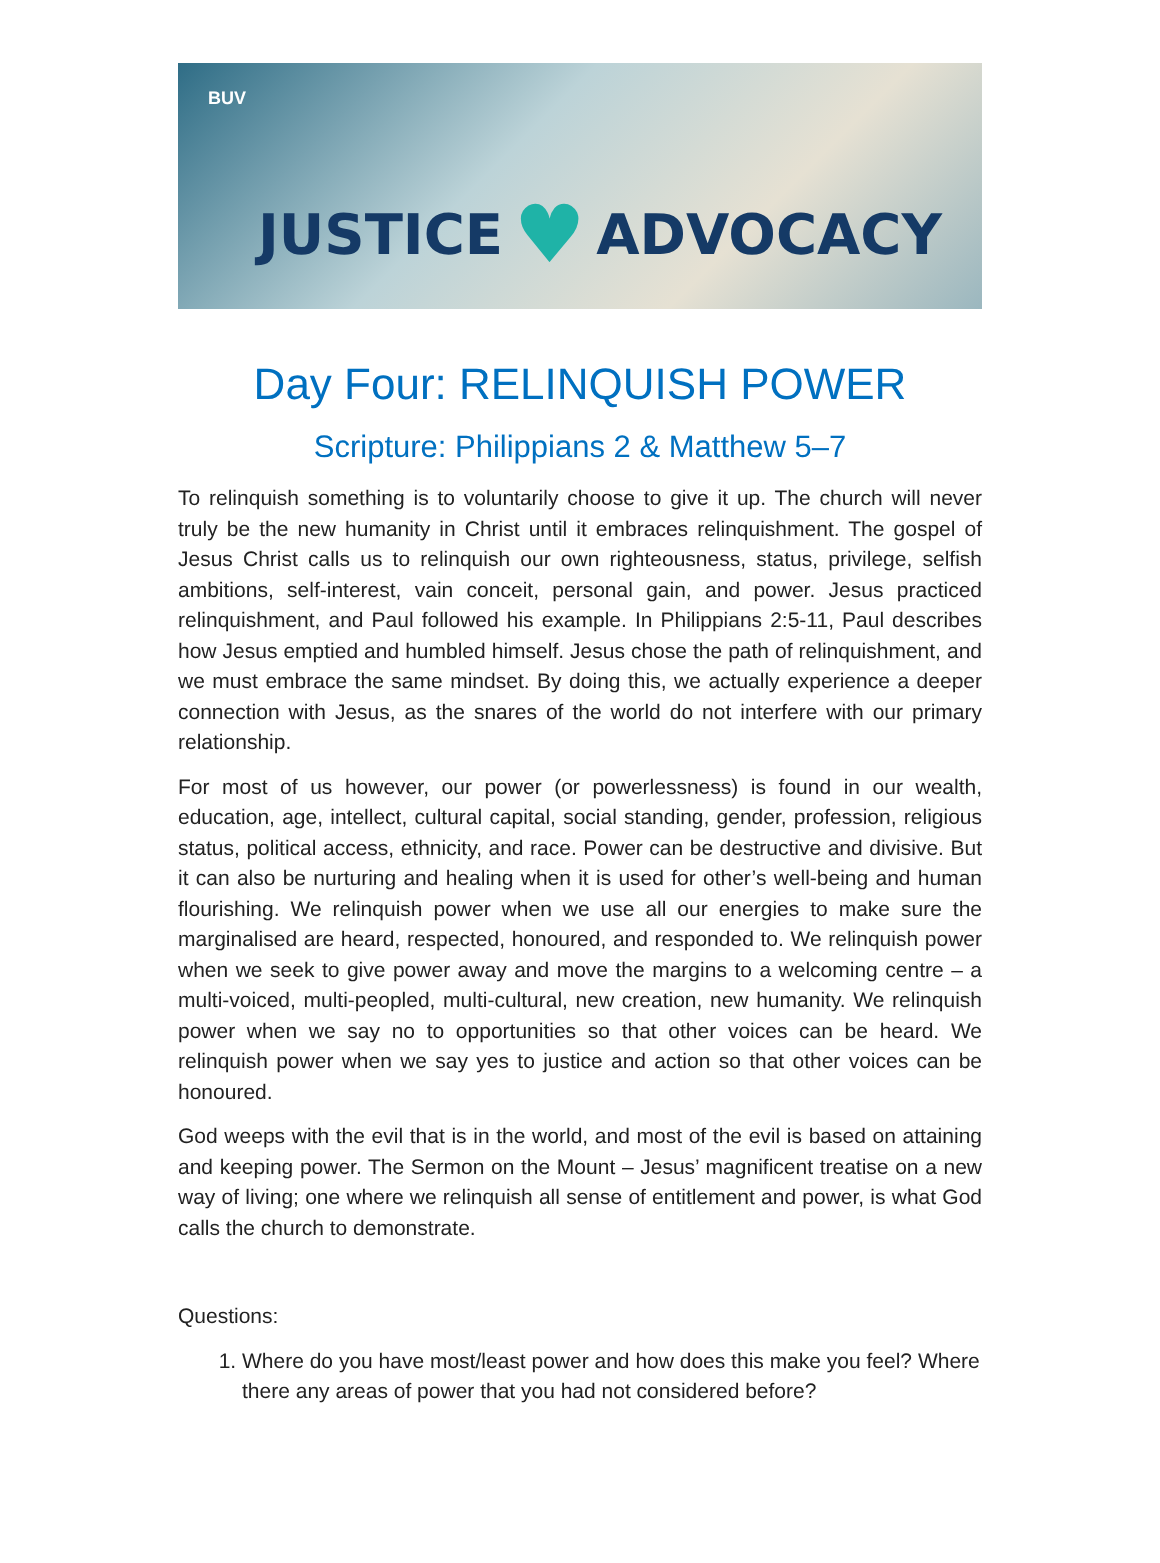BUV
JUSTICE ♥ ADVOCACY
Day Four: RELINQUISH POWER
Scripture: Philippians 2 & Matthew 5–7
To relinquish something is to voluntarily choose to give it up. The church will never truly be the new humanity in Christ until it embraces relinquishment. The gospel of Jesus Christ calls us to relinquish our own righteousness, status, privilege, selfish ambitions, self-interest, vain conceit, personal gain, and power. Jesus practiced relinquishment, and Paul followed his example. In Philippians 2:5-11, Paul describes how Jesus emptied and humbled himself. Jesus chose the path of relinquishment, and we must embrace the same mindset. By doing this, we actually experience a deeper connection with Jesus, as the snares of the world do not interfere with our primary relationship.
For most of us however, our power (or powerlessness) is found in our wealth, education, age, intellect, cultural capital, social standing, gender, profession, religious status, political access, ethnicity, and race. Power can be destructive and divisive. But it can also be nurturing and healing when it is used for other’s well-being and human flourishing. We relinquish power when we use all our energies to make sure the marginalised are heard, respected, honoured, and responded to. We relinquish power when we seek to give power away and move the margins to a welcoming centre – a multi-voiced, multi-peopled, multi-cultural, new creation, new humanity. We relinquish power when we say no to opportunities so that other voices can be heard. We relinquish power when we say yes to justice and action so that other voices can be honoured.
God weeps with the evil that is in the world, and most of the evil is based on attaining and keeping power. The Sermon on the Mount – Jesus’ magnificent treatise on a new way of living; one where we relinquish all sense of entitlement and power, is what God calls the church to demonstrate.
Questions:
1. Where do you have most/least power and how does this make you feel? Where there any areas of power that you had not considered before?